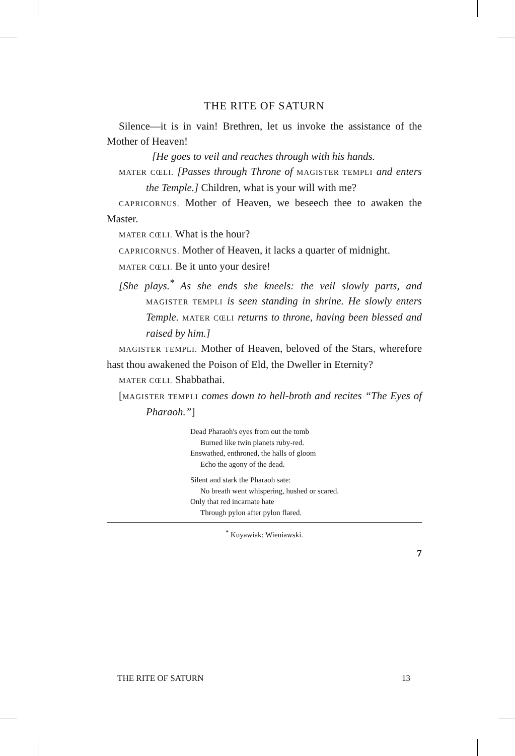THE RITE OF SATURN
Silence—it is in vain! Brethren, let us invoke the assistance of the Mother of Heaven!
[He goes to veil and reaches through with his hands.
MATER CŒLI. [Passes through Throne of MAGISTER TEMPLI and enters the Temple.] Children, what is your will with me?
CAPRICORNUS. Mother of Heaven, we beseech thee to awaken the Master.
MATER CŒLI. What is the hour?
CAPRICORNUS. Mother of Heaven, it lacks a quarter of midnight.
MATER CŒLI. Be it unto your desire!
[She plays.<sup>*</sup> As she ends she kneels: the veil slowly parts, and MAGISTER TEMPLI is seen standing in shrine. He slowly enters Temple. MATER CŒLI returns to throne, having been blessed and raised by him.]
MAGISTER TEMPLI. Mother of Heaven, beloved of the Stars, wherefore hast thou awakened the Poison of Eld, the Dweller in Eternity?
MATER CŒLI. Shabbathai.
[MAGISTER TEMPLI comes down to hell-broth and recites “The Eyes of Pharaoh.”]
Dead Pharaoh's eyes from out the tomb
Burned like twin planets ruby-red.
Enswathed, enthroned, the halls of gloom
Echo the agony of the dead.
Silent and stark the Pharaoh sate:
No breath went whispering, hushed or scared.
Only that red incarnate hate
Through pylon after pylon flared.
<sup>*</sup> Kuyawiak: Wieniawski.
7
THE RITE OF SATURN 13